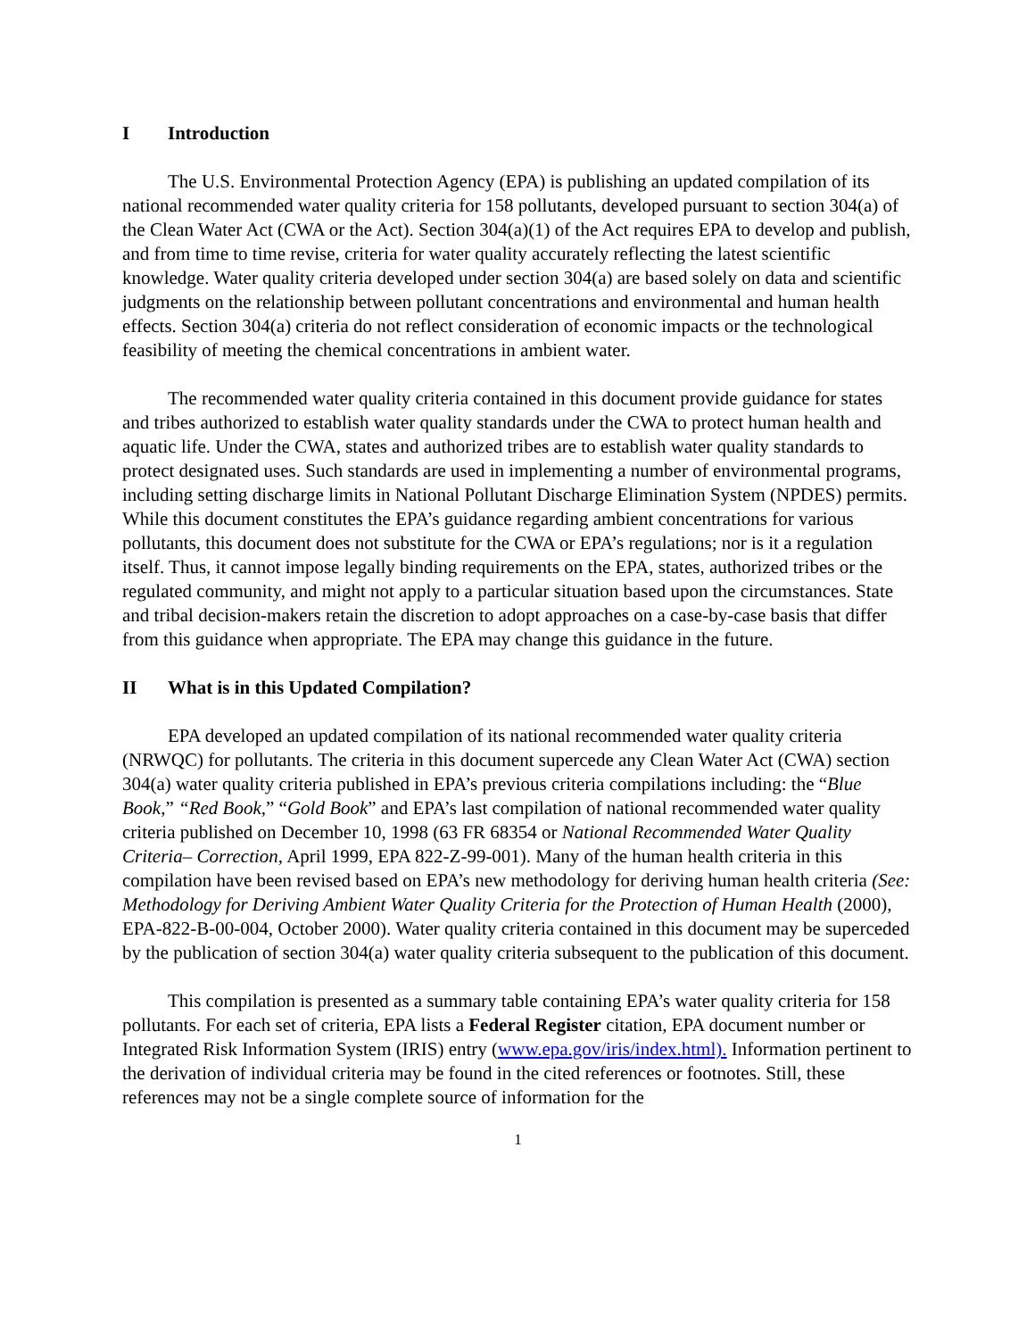I Introduction
The U.S. Environmental Protection Agency (EPA) is publishing an updated compilation of its national recommended water quality criteria for 158 pollutants, developed pursuant to section 304(a) of the Clean Water Act (CWA or the Act). Section 304(a)(1) of the Act requires EPA to develop and publish, and from time to time revise, criteria for water quality accurately reflecting the latest scientific knowledge. Water quality criteria developed under section 304(a) are based solely on data and scientific judgments on the relationship between pollutant concentrations and environmental and human health effects. Section 304(a) criteria do not reflect consideration of economic impacts or the technological feasibility of meeting the chemical concentrations in ambient water.
The recommended water quality criteria contained in this document provide guidance for states and tribes authorized to establish water quality standards under the CWA to protect human health and aquatic life. Under the CWA, states and authorized tribes are to establish water quality standards to protect designated uses. Such standards are used in implementing a number of environmental programs, including setting discharge limits in National Pollutant Discharge Elimination System (NPDES) permits. While this document constitutes the EPA’s guidance regarding ambient concentrations for various pollutants, this document does not substitute for the CWA or EPA’s regulations; nor is it a regulation itself. Thus, it cannot impose legally binding requirements on the EPA, states, authorized tribes or the regulated community, and might not apply to a particular situation based upon the circumstances. State and tribal decision-makers retain the discretion to adopt approaches on a case-by-case basis that differ from this guidance when appropriate. The EPA may change this guidance in the future.
II What is in this Updated Compilation?
EPA developed an updated compilation of its national recommended water quality criteria (NRWQC) for pollutants. The criteria in this document supercede any Clean Water Act (CWA) section 304(a) water quality criteria published in EPA’s previous criteria compilations including: the “Blue Book,” “Red Book,” “Gold Book” and EPA’s last compilation of national recommended water quality criteria published on December 10, 1998 (63 FR 68354 or National Recommended Water Quality Criteria– Correction, April 1999, EPA 822-Z-99-001). Many of the human health criteria in this compilation have been revised based on EPA’s new methodology for deriving human health criteria (See: Methodology for Deriving Ambient Water Quality Criteria for the Protection of Human Health (2000), EPA-822-B-00-004, October 2000). Water quality criteria contained in this document may be superceded by the publication of section 304(a) water quality criteria subsequent to the publication of this document.
This compilation is presented as a summary table containing EPA’s water quality criteria for 158 pollutants. For each set of criteria, EPA lists a Federal Register citation, EPA document number or Integrated Risk Information System (IRIS) entry (www.epa.gov/iris/index.html). Information pertinent to the derivation of individual criteria may be found in the cited references or footnotes. Still, these references may not be a single complete source of information for the
1